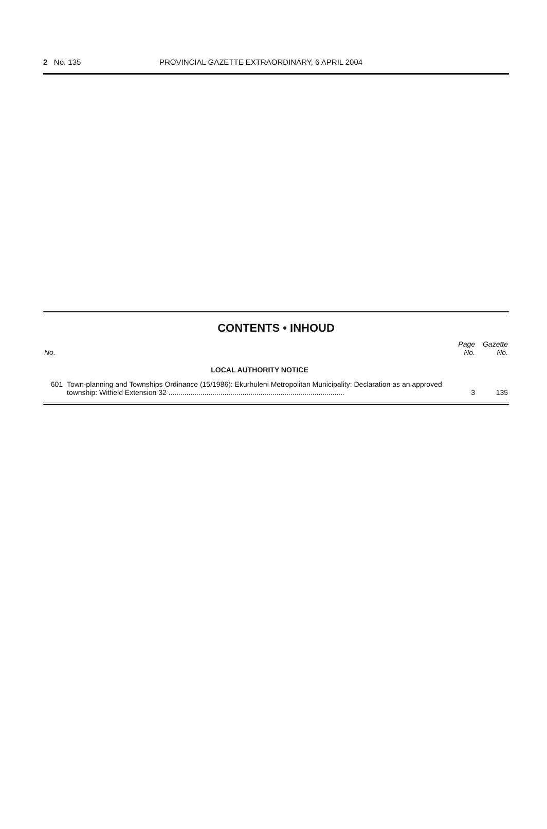2 No. 135 PROVINCIAL GAZETTE EXTRAORDINARY, 6 APRIL 2004
CONTENTS • INHOUD
| No. | | Page No. | Gazette No. |
| --- | --- | --- | --- |
| | LOCAL AUTHORITY NOTICE | | |
| 601 | Town-planning and Townships Ordinance (15/1986): Ekurhuleni Metropolitan Municipality: Declaration as an approved township: Witfield Extension 32 ........................................................................................ | 3 | 135 |